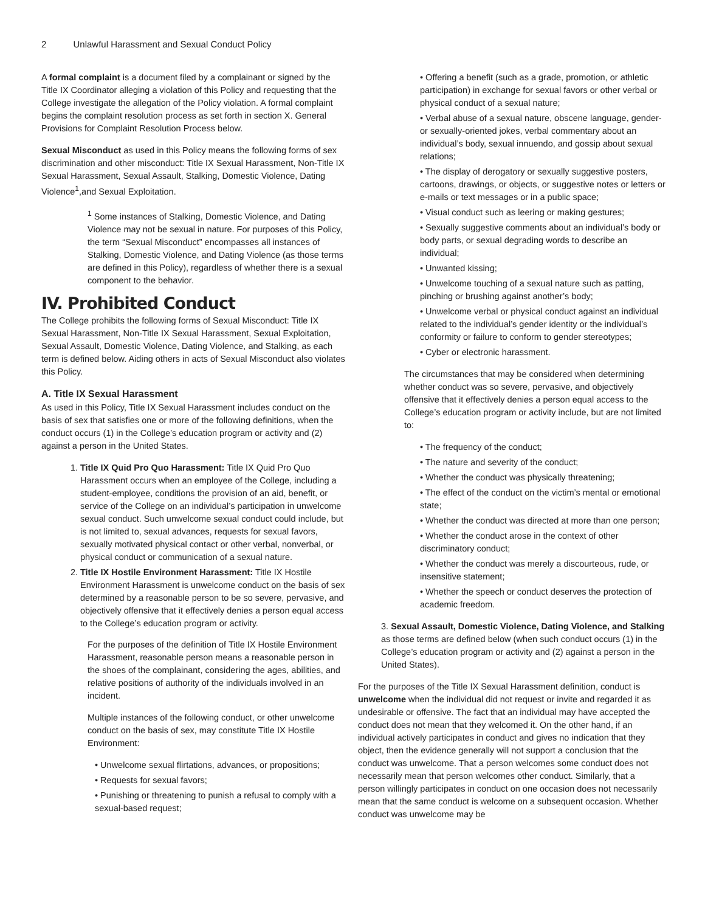2 Unlawful Harassment and Sexual Conduct Policy
A formal complaint is a document filed by a complainant or signed by the Title IX Coordinator alleging a violation of this Policy and requesting that the College investigate the allegation of the Policy violation. A formal complaint begins the complaint resolution process as set forth in section X. General Provisions for Complaint Resolution Process below.
Sexual Misconduct as used in this Policy means the following forms of sex discrimination and other misconduct: Title IX Sexual Harassment, Non-Title IX Sexual Harassment, Sexual Assault, Stalking, Domestic Violence, Dating Violence<sup>1</sup>,and Sexual Exploitation.
<sup>1</sup> Some instances of Stalking, Domestic Violence, and Dating Violence may not be sexual in nature. For purposes of this Policy, the term “Sexual Misconduct” encompasses all instances of Stalking, Domestic Violence, and Dating Violence (as those terms are defined in this Policy), regardless of whether there is a sexual component to the behavior.
IV. Prohibited Conduct
The College prohibits the following forms of Sexual Misconduct: Title IX Sexual Harassment, Non-Title IX Sexual Harassment, Sexual Exploitation, Sexual Assault, Domestic Violence, Dating Violence, and Stalking, as each term is defined below. Aiding others in acts of Sexual Misconduct also violates this Policy.
A. Title IX Sexual Harassment
As used in this Policy, Title IX Sexual Harassment includes conduct on the basis of sex that satisfies one or more of the following definitions, when the conduct occurs (1) in the College’s education program or activity and (2) against a person in the United States.
1. Title IX Quid Pro Quo Harassment: Title IX Quid Pro Quo Harassment occurs when an employee of the College, including a student-employee, conditions the provision of an aid, benefit, or service of the College on an individual’s participation in unwelcome sexual conduct. Such unwelcome sexual conduct could include, but is not limited to, sexual advances, requests for sexual favors, sexually motivated physical contact or other verbal, nonverbal, or physical conduct or communication of a sexual nature.
2. Title IX Hostile Environment Harassment: Title IX Hostile Environment Harassment is unwelcome conduct on the basis of sex determined by a reasonable person to be so severe, pervasive, and objectively offensive that it effectively denies a person equal access to the College’s education program or activity.
For the purposes of the definition of Title IX Hostile Environment Harassment, reasonable person means a reasonable person in the shoes of the complainant, considering the ages, abilities, and relative positions of authority of the individuals involved in an incident.
Multiple instances of the following conduct, or other unwelcome conduct on the basis of sex, may constitute Title IX Hostile Environment:
• Unwelcome sexual flirtations, advances, or propositions;
• Requests for sexual favors;
• Punishing or threatening to punish a refusal to comply with a sexual-based request;
• Offering a benefit (such as a grade, promotion, or athletic participation) in exchange for sexual favors or other verbal or physical conduct of a sexual nature;
• Verbal abuse of a sexual nature, obscene language, gender- or sexually-oriented jokes, verbal commentary about an individual’s body, sexual innuendo, and gossip about sexual relations;
• The display of derogatory or sexually suggestive posters, cartoons, drawings, or objects, or suggestive notes or letters or e-mails or text messages or in a public space;
• Visual conduct such as leering or making gestures;
• Sexually suggestive comments about an individual’s body or body parts, or sexual degrading words to describe an individual;
• Unwanted kissing;
• Unwelcome touching of a sexual nature such as patting, pinching or brushing against another’s body;
• Unwelcome verbal or physical conduct against an individual related to the individual’s gender identity or the individual’s conformity or failure to conform to gender stereotypes;
• Cyber or electronic harassment.
The circumstances that may be considered when determining whether conduct was so severe, pervasive, and objectively offensive that it effectively denies a person equal access to the College’s education program or activity include, but are not limited to:
• The frequency of the conduct;
• The nature and severity of the conduct;
• Whether the conduct was physically threatening;
• The effect of the conduct on the victim’s mental or emotional state;
• Whether the conduct was directed at more than one person;
• Whether the conduct arose in the context of other discriminatory conduct;
• Whether the conduct was merely a discourteous, rude, or insensitive statement;
• Whether the speech or conduct deserves the protection of academic freedom.
3. Sexual Assault, Domestic Violence, Dating Violence, and Stalking as those terms are defined below (when such conduct occurs (1) in the College’s education program or activity and (2) against a person in the United States).
For the purposes of the Title IX Sexual Harassment definition, conduct is unwelcome when the individual did not request or invite and regarded it as undesirable or offensive. The fact that an individual may have accepted the conduct does not mean that they welcomed it. On the other hand, if an individual actively participates in conduct and gives no indication that they object, then the evidence generally will not support a conclusion that the conduct was unwelcome. That a person welcomes some conduct does not necessarily mean that person welcomes other conduct. Similarly, that a person willingly participates in conduct on one occasion does not necessarily mean that the same conduct is welcome on a subsequent occasion. Whether conduct was unwelcome may be